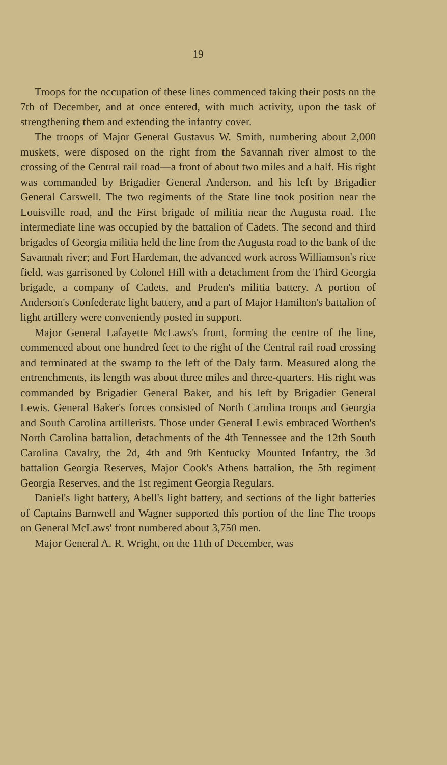19
Troops for the occupation of these lines commenced taking their posts on the 7th of December, and at once entered, with much activity, upon the task of strengthening them and extending the infantry cover.
The troops of Major General Gustavus W. Smith, numbering about 2,000 muskets, were disposed on the right from the Savannah river almost to the crossing of the Central rail road—a front of about two miles and a half. His right was commanded by Brigadier General Anderson, and his left by Brigadier General Carswell. The two regiments of the State line took position near the Louisville road, and the First brigade of militia near the Augusta road. The intermediate line was occupied by the battalion of Cadets. The second and third brigades of Georgia militia held the line from the Augusta road to the bank of the Savannah river; and Fort Hardeman, the advanced work across Williamson's rice field, was garrisoned by Colonel Hill with a detachment from the Third Georgia brigade, a company of Cadets, and Pruden's militia battery. A portion of Anderson's Confederate light battery, and a part of Major Hamilton's battalion of light artillery were conveniently posted in support.
Major General Lafayette McLaws's front, forming the centre of the line, commenced about one hundred feet to the right of the Central rail road crossing and terminated at the swamp to the left of the Daly farm. Measured along the entrenchments, its length was about three miles and three-quarters. His right was commanded by Brigadier General Baker, and his left by Brigadier General Lewis. General Baker's forces consisted of North Carolina troops and Georgia and South Carolina artillerists. Those under General Lewis embraced Worthen's North Carolina battalion, detachments of the 4th Tennessee and the 12th South Carolina Cavalry, the 2d, 4th and 9th Kentucky Mounted Infantry, the 3d battalion Georgia Reserves, Major Cook's Athens battalion, the 5th regiment Georgia Reserves, and the 1st regiment Georgia Regulars.
Daniel's light battery, Abell's light battery, and sections of the light batteries of Captains Barnwell and Wagner supported this portion of the line The troops on General McLaws' front numbered about 3,750 men.
Major General A. R. Wright, on the 11th of December, was